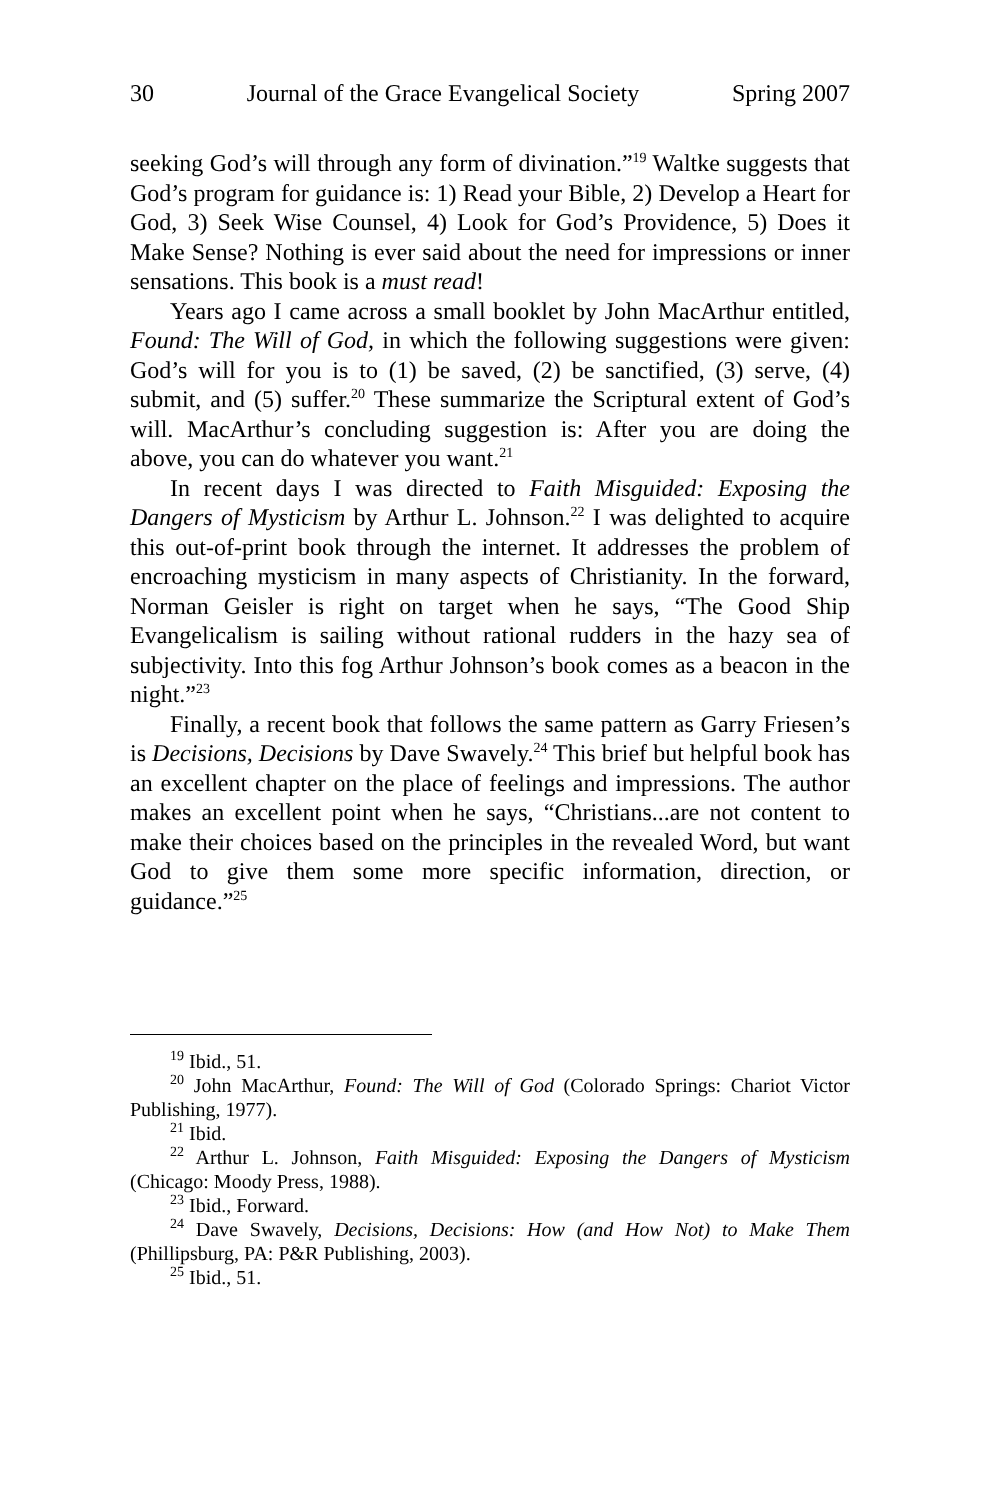30 Journal of the Grace Evangelical Society Spring 2007
seeking God’s will through any form of divination.”<sup>19</sup> Waltke suggests that God’s program for guidance is: 1) Read your Bible, 2) Develop a Heart for God, 3) Seek Wise Counsel, 4) Look for God’s Providence, 5) Does it Make Sense? Nothing is ever said about the need for impressions or inner sensations. This book is a must read!
Years ago I came across a small booklet by John MacArthur entitled, Found: The Will of God, in which the following suggestions were given: God’s will for you is to (1) be saved, (2) be sanctified, (3) serve, (4) submit, and (5) suffer.<sup>20</sup> These summarize the Scriptural extent of God’s will. MacArthur’s concluding suggestion is: After you are doing the above, you can do whatever you want.<sup>21</sup>
In recent days I was directed to Faith Misguided: Exposing the Dangers of Mysticism by Arthur L. Johnson.<sup>22</sup> I was delighted to acquire this out-of-print book through the internet. It addresses the problem of encroaching mysticism in many aspects of Christianity. In the forward, Norman Geisler is right on target when he says, “The Good Ship Evangelicalism is sailing without rational rudders in the hazy sea of subjectivity. Into this fog Arthur Johnson’s book comes as a beacon in the night.”<sup>23</sup>
Finally, a recent book that follows the same pattern as Garry Friesen’s is Decisions, Decisions by Dave Swavely.<sup>24</sup> This brief but helpful book has an excellent chapter on the place of feelings and impressions. The author makes an excellent point when he says, “Christians...are not content to make their choices based on the principles in the revealed Word, but want God to give them some more specific information, direction, or guidance.”<sup>25</sup>
<sup>19</sup> Ibid., 51.
<sup>20</sup> John MacArthur, Found: The Will of God (Colorado Springs: Chariot Victor Publishing, 1977).
<sup>21</sup> Ibid.
<sup>22</sup> Arthur L. Johnson, Faith Misguided: Exposing the Dangers of Mysticism (Chicago: Moody Press, 1988).
<sup>23</sup> Ibid., Forward.
<sup>24</sup> Dave Swavely, Decisions, Decisions: How (and How Not) to Make Them (Phillipsburg, PA: P&R Publishing, 2003).
<sup>25</sup> Ibid., 51.